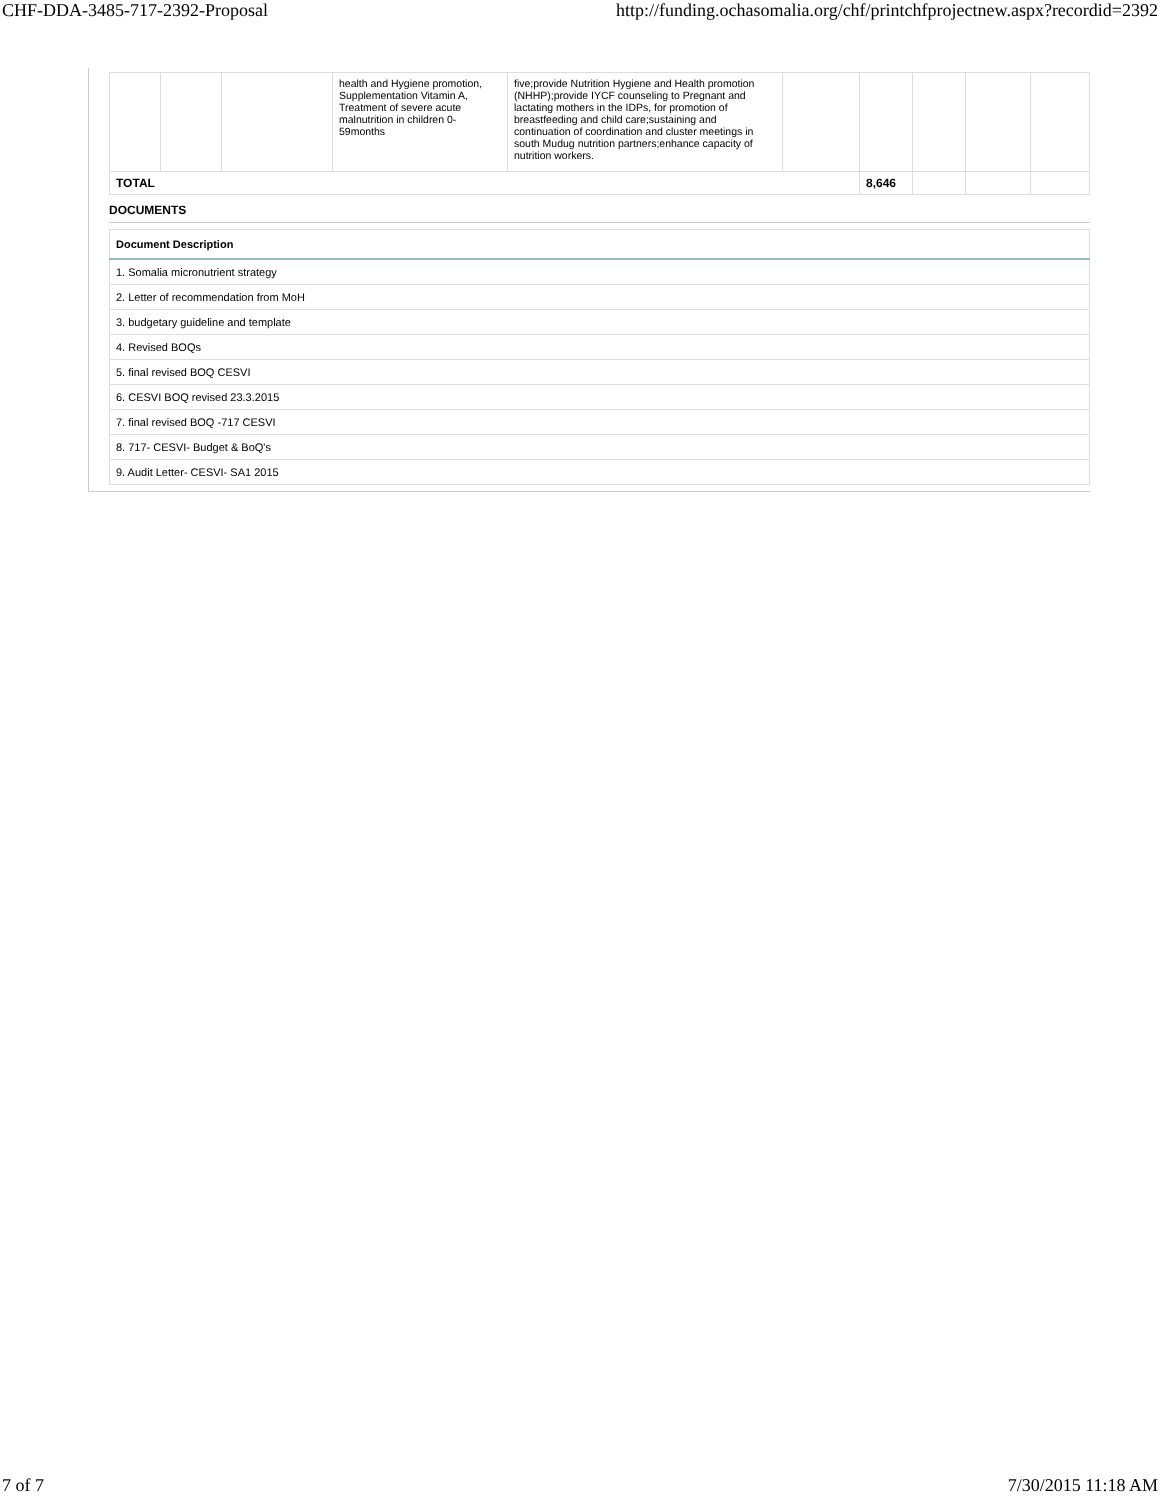CHF-DDA-3485-717-2392-Proposal http://funding.ochasomalia.org/chf/printchfprojectnew.aspx?recordid=2392
| | | | health and Hygiene promotion, Supplementation Vitamin A, Treatment of severe acute malnutrition in children 0-59months | five;provide Nutrition Hygiene and Health promotion (NHHP);provide IYCF counseling to Pregnant and lactating mothers in the IDPs, for promotion of breastfeeding and child care;sustaining and continuation of coordination and cluster meetings in south Mudug nutrition partners;enhance capacity of nutrition workers. | | | | | |
| TOTAL | | | | | | 8,646 | | | |
DOCUMENTS
| Document Description |
| --- |
| 1. Somalia micronutrient strategy |
| 2. Letter of recommendation from MoH |
| 3. budgetary guideline and template |
| 4. Revised BOQs |
| 5. final revised BOQ CESVI |
| 6. CESVI BOQ revised 23.3.2015 |
| 7. final revised BOQ -717 CESVI |
| 8. 717- CESVI- Budget & BoQ's |
| 9. Audit Letter- CESVI- SA1 2015 |
7 of 7 7/30/2015 11:18 AM